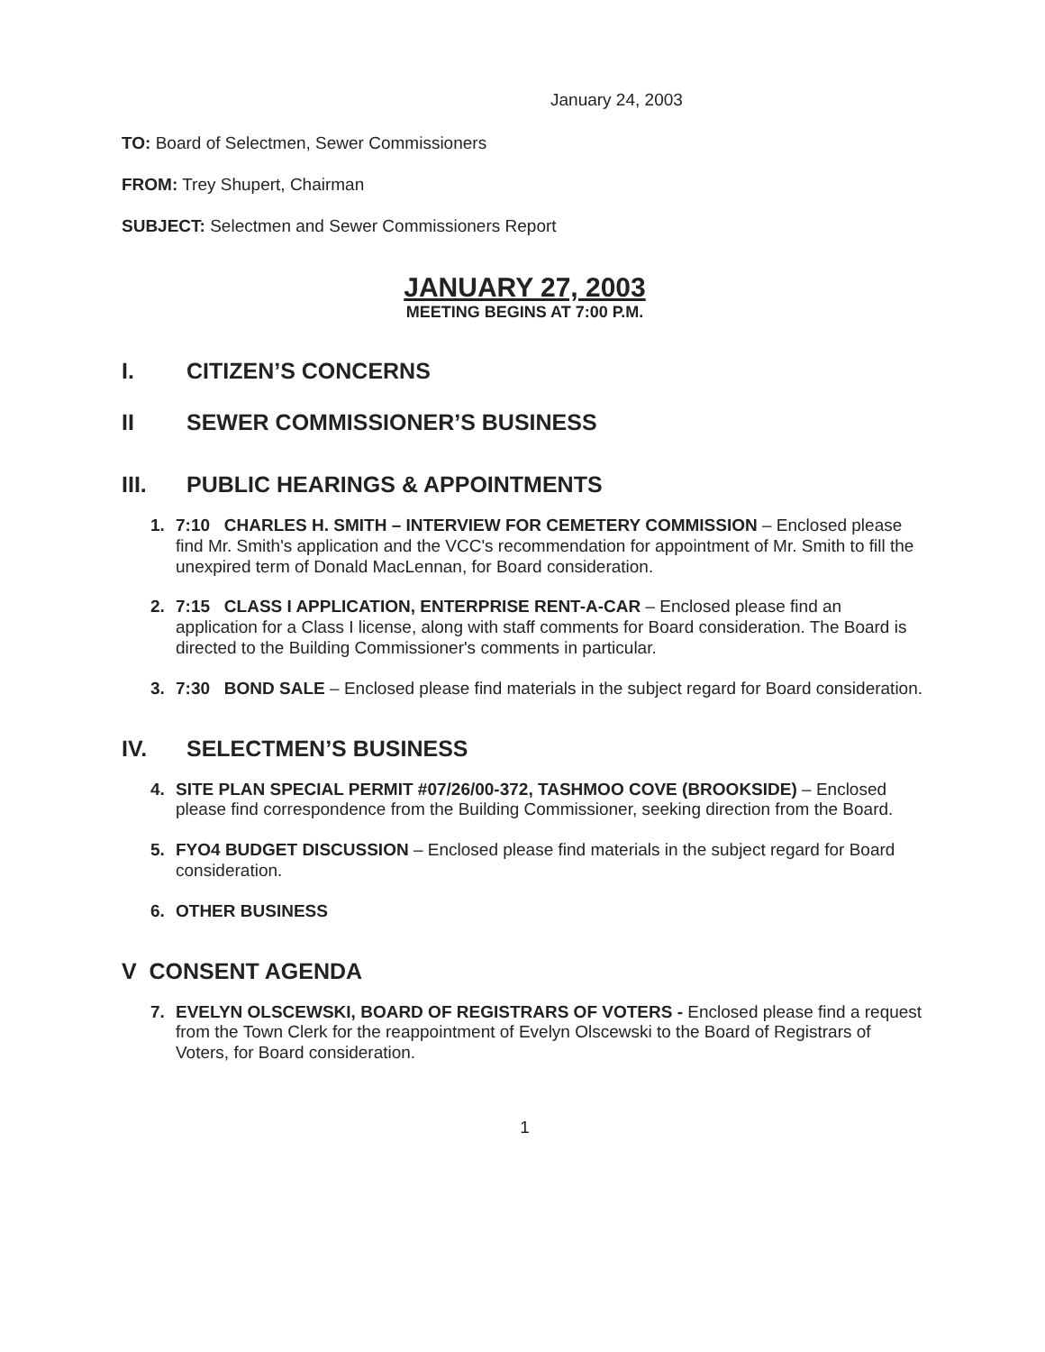January 24, 2003
TO: Board of Selectmen, Sewer Commissioners
FROM: Trey Shupert, Chairman
SUBJECT: Selectmen and Sewer Commissioners Report
JANUARY 27, 2003
MEETING BEGINS AT 7:00 P.M.
I. CITIZEN’S CONCERNS
II SEWER COMMISSIONER’S BUSINESS
III. PUBLIC HEARINGS & APPOINTMENTS
1. 7:10 CHARLES H. SMITH – INTERVIEW FOR CEMETERY COMMISSION – Enclosed please find Mr. Smith's application and the VCC's recommendation for appointment of Mr. Smith to fill the unexpired term of Donald MacLennan, for Board consideration.
2. 7:15 CLASS I APPLICATION, ENTERPRISE RENT-A-CAR – Enclosed please find an application for a Class I license, along with staff comments for Board consideration. The Board is directed to the Building Commissioner's comments in particular.
3. 7:30 BOND SALE – Enclosed please find materials in the subject regard for Board consideration.
IV. SELECTMEN’S BUSINESS
4. SITE PLAN SPECIAL PERMIT #07/26/00-372, TASHMOO COVE (BROOKSIDE) – Enclosed please find correspondence from the Building Commissioner, seeking direction from the Board.
5. FYO4 BUDGET DISCUSSION – Enclosed please find materials in the subject regard for Board consideration.
6. OTHER BUSINESS
V CONSENT AGENDA
7. EVELYN OLSCEWSKI, BOARD OF REGISTRARS OF VOTERS - Enclosed please find a request from the Town Clerk for the reappointment of Evelyn Olscewski to the Board of Registrars of Voters, for Board consideration.
1